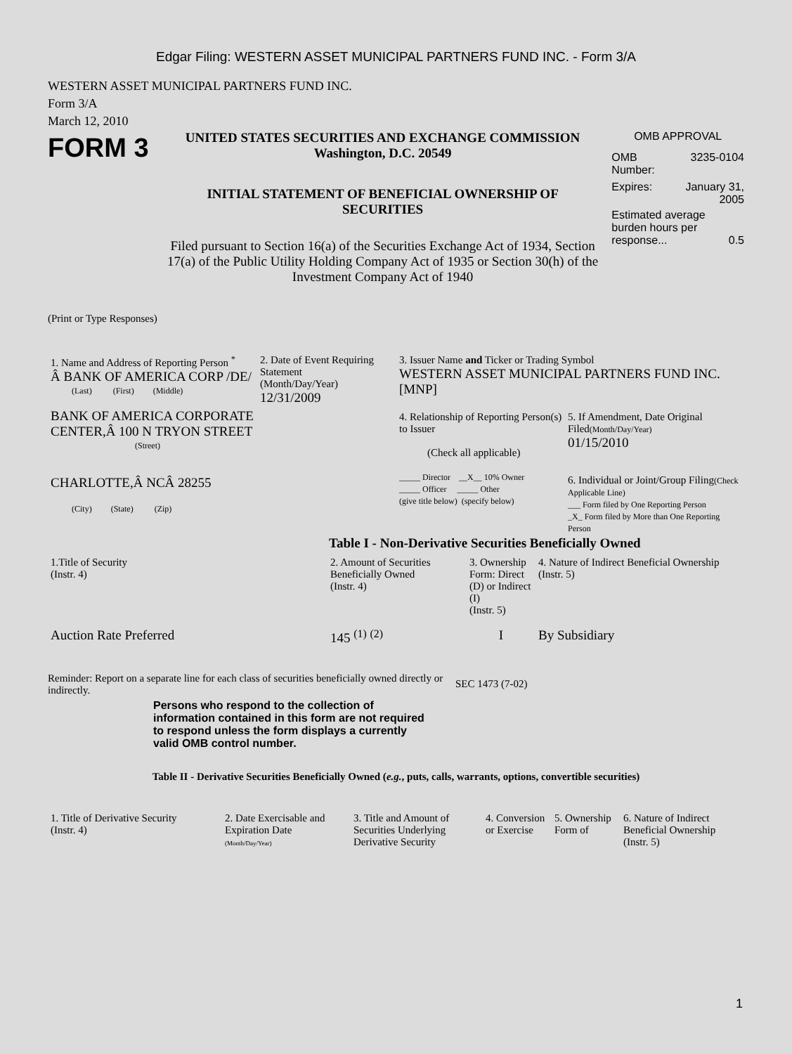Edgar Filing: WESTERN ASSET MUNICIPAL PARTNERS FUND INC. - Form 3/A
WESTERN ASSET MUNICIPAL PARTNERS FUND INC.
Form 3/A
March 12, 2010
FORM 3
UNITED STATES SECURITIES AND EXCHANGE COMMISSION
Washington, D.C. 20549
INITIAL STATEMENT OF BENEFICIAL OWNERSHIP OF SECURITIES
Filed pursuant to Section 16(a) of the Securities Exchange Act of 1934, Section 17(a) of the Public Utility Holding Company Act of 1935 or Section 30(h) of the Investment Company Act of 1940
OMB APPROVAL
OMB
Number: 3235-0104
Expires: January 31,
2005
Estimated average burden hours per response... 0.5
(Print or Type Responses)
| 1. Name and Address of Reporting Person <sup>*</sup> Â BANK OF AMERICA CORP /DE/ (Last) (First) (Middle) BANK OF AMERICA CORPORATE CENTER,Â 100 N TRYON STREET (Street) CHARLOTTE,Â NCÂ 28255 (City) (State) (Zip) | 2. Date of Event Requiring Statement (Month/Day/Year) 12/31/2009 | 3. Issuer Name and Ticker or Trading Symbol WESTERN ASSET MUNICIPAL PARTNERS FUND INC. [MNP] / 4. Relationship of Reporting Person(s) to Issuer (Check all applicable) _____ Director __X__ 10% Owner _____ Officer _____ Other (give title below) (specify below) / 5. If Amendment, Date Original Filed (Month/Day/Year) 01/15/2010 6. Individual or Joint/Group Filing (Check Applicable Line) ___ Form filed by One Reporting Person _X_ Form filed by More than One Reporting Person / |
Table I - Non-Derivative Securities Beneficially Owned
| 1.Title of Security (Instr. 4) | 2. Amount of Securities Beneficially Owned (Instr. 4) | 3. Ownership Form: Direct (D) or Indirect (I) (Instr. 5) | 4. Nature of Indirect Beneficial Ownership (Instr. 5) |
| --- | --- | --- | --- |
| Auction Rate Preferred | 145 <sup>(1)</sup> <sup>(2)</sup> | I | By Subsidiary |
Reminder: Report on a separate line for each class of securities beneficially owned directly or indirectly.
SEC 1473 (7-02)
Persons who respond to the collection of information contained in this form are not required to respond unless the form displays a currently valid OMB control number.
Table II - Derivative Securities Beneficially Owned (e.g., puts, calls, warrants, options, convertible securities)
| 1. Title of Derivative Security (Instr. 4) | 2. Date Exercisable and Expiration Date (Month/Day/Year) | 3. Title and Amount of Securities Underlying Derivative Security | 4. Conversion or Exercise | 5. Ownership Form of | 6. Nature of Indirect Beneficial Ownership (Instr. 5) |
| --- | --- | --- | --- | --- | --- |
1